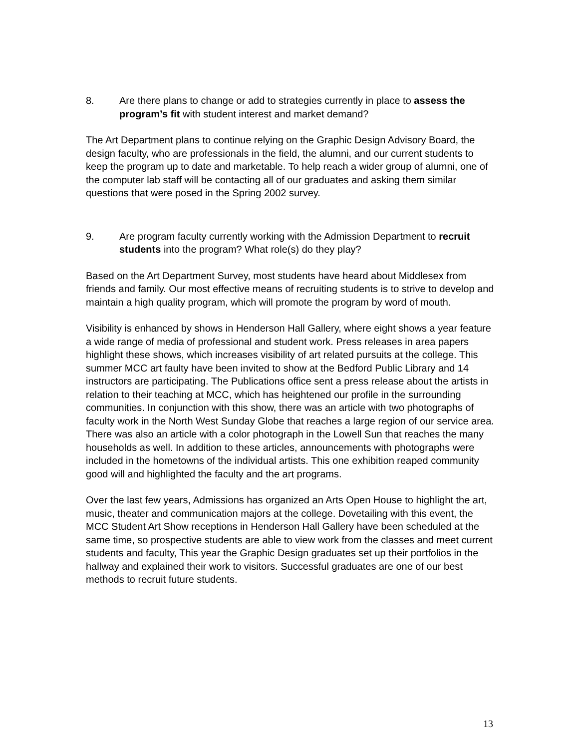8. Are there plans to change or add to strategies currently in place to assess the program’s fit with student interest and market demand?
The Art Department plans to continue relying on the Graphic Design Advisory Board, the design faculty, who are professionals in the field, the alumni, and our current students to keep the program up to date and marketable. To help reach a wider group of alumni, one of the computer lab staff will be contacting all of our graduates and asking them similar questions that were posed in the Spring 2002 survey.
9. Are program faculty currently working with the Admission Department to recruit students into the program? What role(s) do they play?
Based on the Art Department Survey, most students have heard about Middlesex from friends and family. Our most effective means of recruiting students is to strive to develop and maintain a high quality program, which will promote the program by word of mouth.
Visibility is enhanced by shows in Henderson Hall Gallery, where eight shows a year feature a wide range of media of professional and student work. Press releases in area papers highlight these shows, which increases visibility of art related pursuits at the college. This summer MCC art faulty have been invited to show at the Bedford Public Library and 14 instructors are participating. The Publications office sent a press release about the artists in relation to their teaching at MCC, which has heightened our profile in the surrounding communities. In conjunction with this show, there was an article with two photographs of faculty work in the North West Sunday Globe that reaches a large region of our service area. There was also an article with a color photograph in the Lowell Sun that reaches the many households as well. In addition to these articles, announcements with photographs were included in the hometowns of the individual artists. This one exhibition reaped community good will and highlighted the faculty and the art programs.
Over the last few years, Admissions has organized an Arts Open House to highlight the art, music, theater and communication majors at the college. Dovetailing with this event, the MCC Student Art Show receptions in Henderson Hall Gallery have been scheduled at the same time, so prospective students are able to view work from the classes and meet current students and faculty, This year the Graphic Design graduates set up their portfolios in the hallway and explained their work to visitors. Successful graduates are one of our best methods to recruit future students.
13